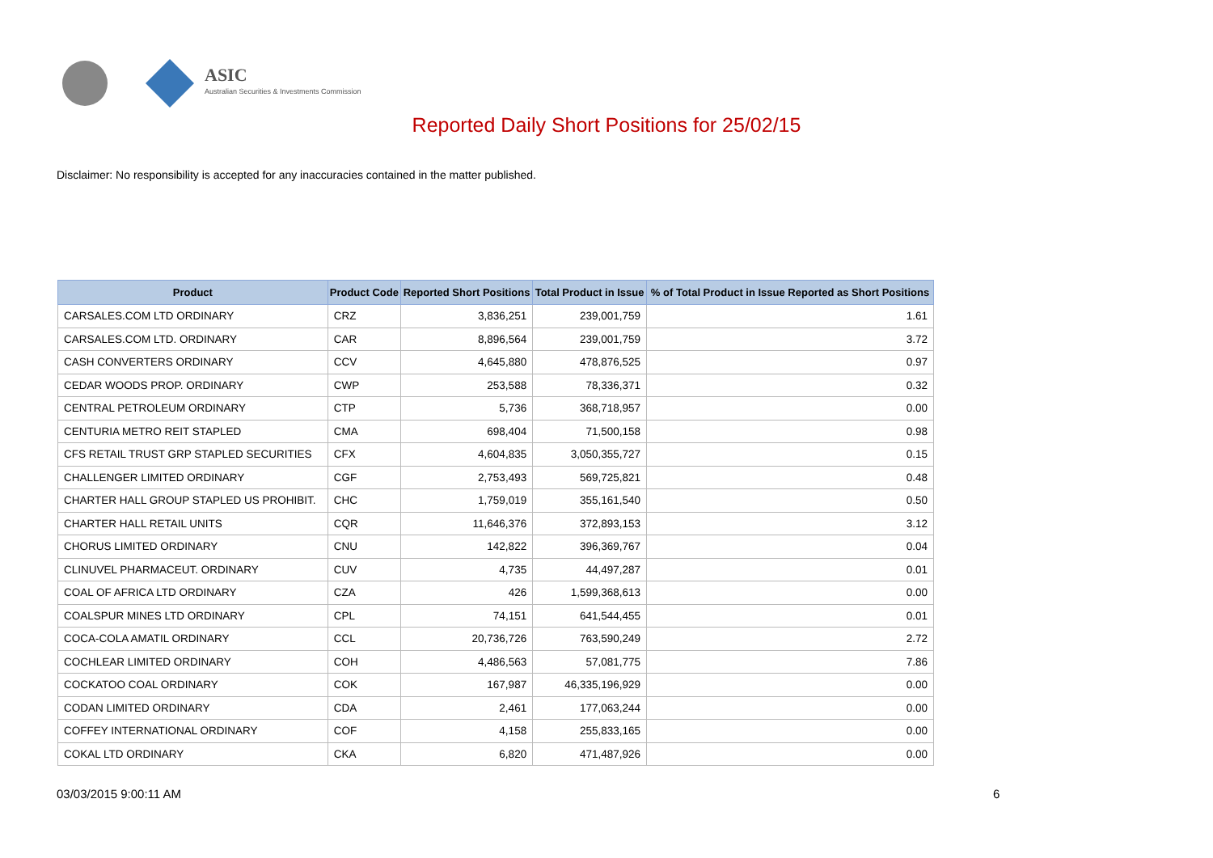ASIC
Australian Securities & Investments Commission
Reported Daily Short Positions for 25/02/15
Disclaimer: No responsibility is accepted for any inaccuracies contained in the matter published.
| Product | Product Code | Reported Short Positions | Total Product in Issue | % of Total Product in Issue Reported as Short Positions |
| --- | --- | --- | --- | --- |
| CARSALES.COM LTD ORDINARY | CRZ | 3,836,251 | 239,001,759 | 1.61 |
| CARSALES.COM LTD. ORDINARY | CAR | 8,896,564 | 239,001,759 | 3.72 |
| CASH CONVERTERS ORDINARY | CCV | 4,645,880 | 478,876,525 | 0.97 |
| CEDAR WOODS PROP. ORDINARY | CWP | 253,588 | 78,336,371 | 0.32 |
| CENTRAL PETROLEUM ORDINARY | CTP | 5,736 | 368,718,957 | 0.00 |
| CENTURIA METRO REIT STAPLED | CMA | 698,404 | 71,500,158 | 0.98 |
| CFS RETAIL TRUST GRP STAPLED SECURITIES | CFX | 4,604,835 | 3,050,355,727 | 0.15 |
| CHALLENGER LIMITED ORDINARY | CGF | 2,753,493 | 569,725,821 | 0.48 |
| CHARTER HALL GROUP STAPLED US PROHIBIT. | CHC | 1,759,019 | 355,161,540 | 0.50 |
| CHARTER HALL RETAIL UNITS | CQR | 11,646,376 | 372,893,153 | 3.12 |
| CHORUS LIMITED ORDINARY | CNU | 142,822 | 396,369,767 | 0.04 |
| CLINUVEL PHARMACEUT. ORDINARY | CUV | 4,735 | 44,497,287 | 0.01 |
| COAL OF AFRICA LTD ORDINARY | CZA | 426 | 1,599,368,613 | 0.00 |
| COALSPUR MINES LTD ORDINARY | CPL | 74,151 | 641,544,455 | 0.01 |
| COCA-COLA AMATIL ORDINARY | CCL | 20,736,726 | 763,590,249 | 2.72 |
| COCHLEAR LIMITED ORDINARY | COH | 4,486,563 | 57,081,775 | 7.86 |
| COCKATOO COAL ORDINARY | COK | 167,987 | 46,335,196,929 | 0.00 |
| CODAN LIMITED ORDINARY | CDA | 2,461 | 177,063,244 | 0.00 |
| COFFEY INTERNATIONAL ORDINARY | COF | 4,158 | 255,833,165 | 0.00 |
| COKAL LTD ORDINARY | CKA | 6,820 | 471,487,926 | 0.00 |
03/03/2015 9:00:11 AM 6